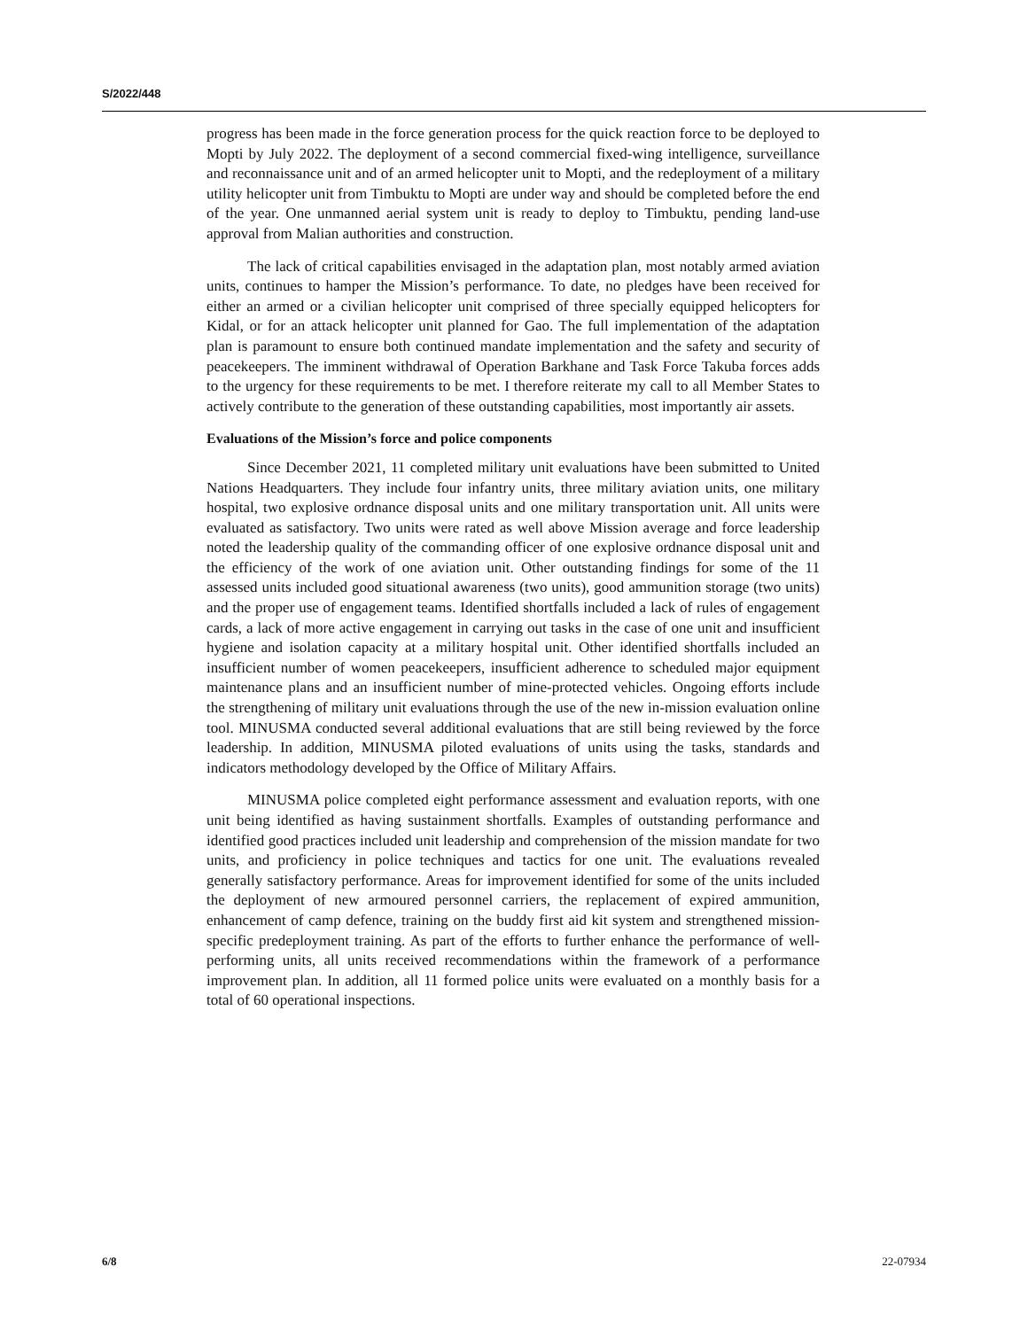S/2022/448
progress has been made in the force generation process for the quick reaction force to be deployed to Mopti by July 2022. The deployment of a second commercial fixed-wing intelligence, surveillance and reconnaissance unit and of an armed helicopter unit to Mopti, and the redeployment of a military utility helicopter unit from Timbuktu to Mopti are under way and should be completed before the end of the year. One unmanned aerial system unit is ready to deploy to Timbuktu, pending land-use approval from Malian authorities and construction.
The lack of critical capabilities envisaged in the adaptation plan, most notably armed aviation units, continues to hamper the Mission’s performance. To date, no pledges have been received for either an armed or a civilian helicopter unit comprised of three specially equipped helicopters for Kidal, or for an attack helicopter unit planned for Gao. The full implementation of the adaptation plan is paramount to ensure both continued mandate implementation and the safety and security of peacekeepers. The imminent withdrawal of Operation Barkhane and Task Force Takuba forces adds to the urgency for these requirements to be met. I therefore reiterate my call to all Member States to actively contribute to the generation of these outstanding capabilities, most importantly air assets.
Evaluations of the Mission’s force and police components
Since December 2021, 11 completed military unit evaluations have been submitted to United Nations Headquarters. They include four infantry units, three military aviation units, one military hospital, two explosive ordnance disposal units and one military transportation unit. All units were evaluated as satisfactory. Two units were rated as well above Mission average and force leadership noted the leadership quality of the commanding officer of one explosive ordnance disposal unit and the efficiency of the work of one aviation unit. Other outstanding findings for some of the 11 assessed units included good situational awareness (two units), good ammunition storage (two units) and the proper use of engagement teams. Identified shortfalls included a lack of rules of engagement cards, a lack of more active engagement in carrying out tasks in the case of one unit and insufficient hygiene and isolation capacity at a military hospital unit. Other identified shortfalls included an insufficient number of women peacekeepers, insufficient adherence to scheduled major equipment maintenance plans and an insufficient number of mine-protected vehicles. Ongoing efforts include the strengthening of military unit evaluations through the use of the new in-mission evaluation online tool. MINUSMA conducted several additional evaluations that are still being reviewed by the force leadership. In addition, MINUSMA piloted evaluations of units using the tasks, standards and indicators methodology developed by the Office of Military Affairs.
MINUSMA police completed eight performance assessment and evaluation reports, with one unit being identified as having sustainment shortfalls. Examples of outstanding performance and identified good practices included unit leadership and comprehension of the mission mandate for two units, and proficiency in police techniques and tactics for one unit. The evaluations revealed generally satisfactory performance. Areas for improvement identified for some of the units included the deployment of new armoured personnel carriers, the replacement of expired ammunition, enhancement of camp defence, training on the buddy first aid kit system and strengthened mission-specific predeployment training. As part of the efforts to further enhance the performance of well-performing units, all units received recommendations within the framework of a performance improvement plan. In addition, all 11 formed police units were evaluated on a monthly basis for a total of 60 operational inspections.
6/8 22-07934